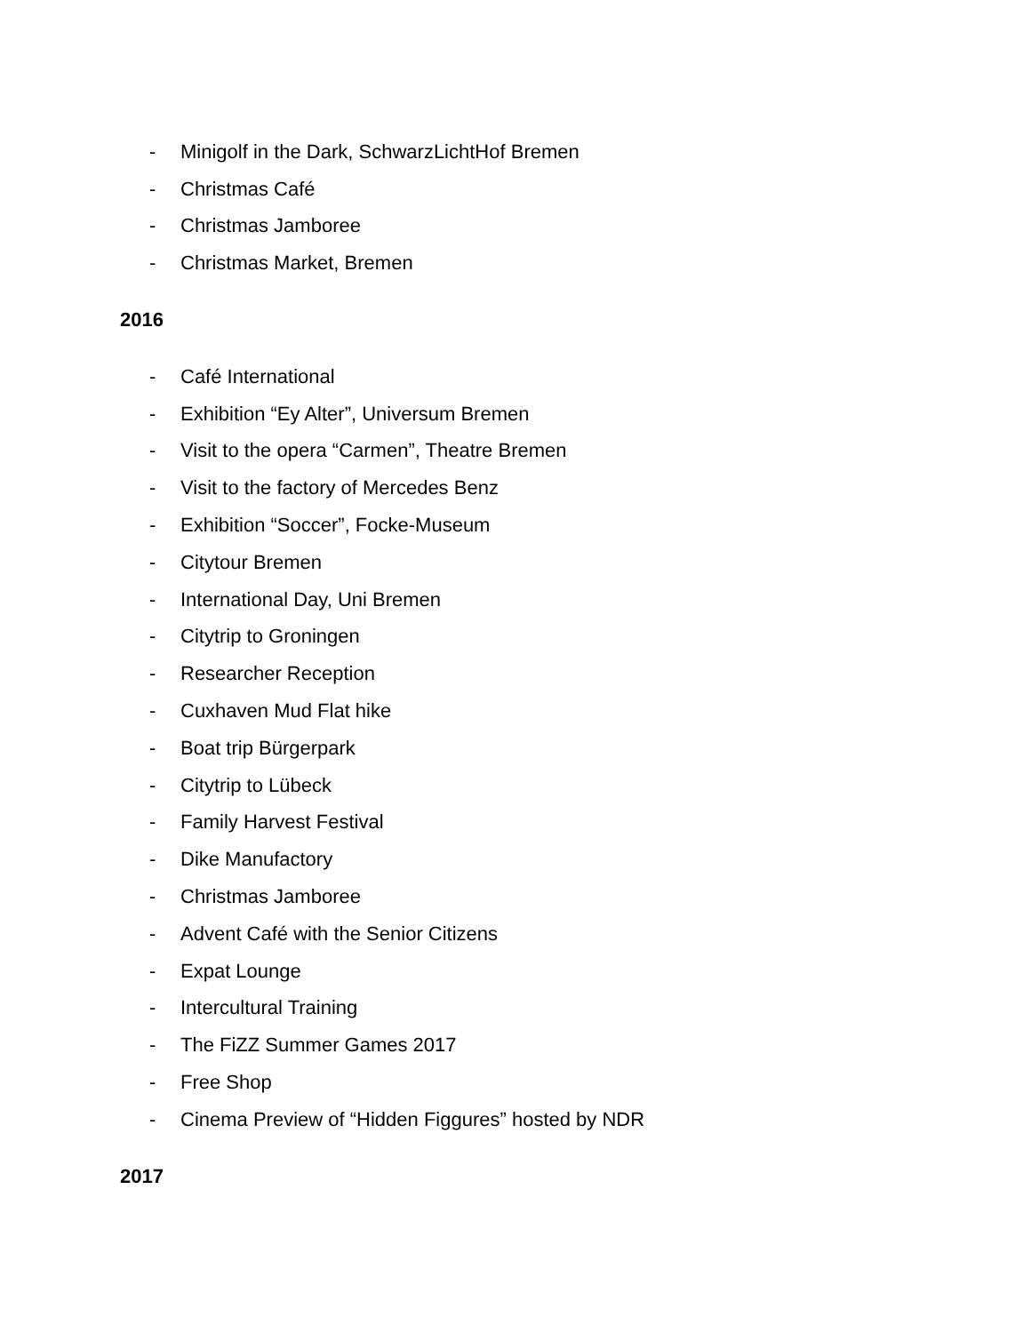- Minigolf in the Dark, SchwarzLichtHof Bremen
- Christmas Café
- Christmas Jamboree
- Christmas Market, Bremen
2016
- Café International
- Exhibition “Ey Alter”, Universum Bremen
- Visit to the opera “Carmen”, Theatre Bremen
- Visit to the factory of Mercedes Benz
- Exhibition “Soccer”, Focke-Museum
- Citytour Bremen
- International Day, Uni Bremen
- Citytrip to Groningen
- Researcher Reception
- Cuxhaven Mud Flat hike
- Boat trip Bürgerpark
- Citytrip to Lübeck
- Family Harvest Festival
- Dike Manufactory
- Christmas Jamboree
- Advent Café with the Senior Citizens
- Expat Lounge
- Intercultural Training
- The FiZZ Summer Games 2017
- Free Shop
- Cinema Preview of “Hidden Figgures” hosted by NDR
2017